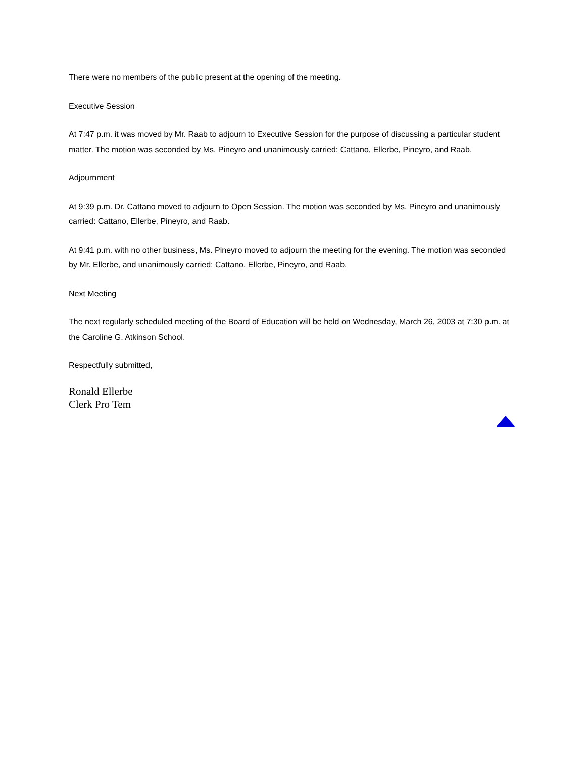There were no members of the public present at the opening of the meeting.
Executive Session
At 7:47 p.m. it was moved by Mr. Raab to adjourn to Executive Session for the purpose of discussing a particular student matter. The motion was seconded by Ms. Pineyro and unanimously carried: Cattano, Ellerbe, Pineyro, and Raab.
Adjournment
At 9:39 p.m. Dr. Cattano moved to adjourn to Open Session. The motion was seconded by Ms. Pineyro and unanimously carried: Cattano, Ellerbe, Pineyro, and Raab.
At 9:41 p.m. with no other business, Ms. Pineyro moved to adjourn the meeting for the evening. The motion was seconded by Mr. Ellerbe, and unanimously carried: Cattano, Ellerbe, Pineyro, and Raab.
Next Meeting
The next regularly scheduled meeting of the Board of Education will be held on Wednesday, March 26, 2003 at 7:30 p.m. at the Caroline G. Atkinson School.
Respectfully submitted,
Ronald Ellerbe
Clerk Pro Tem